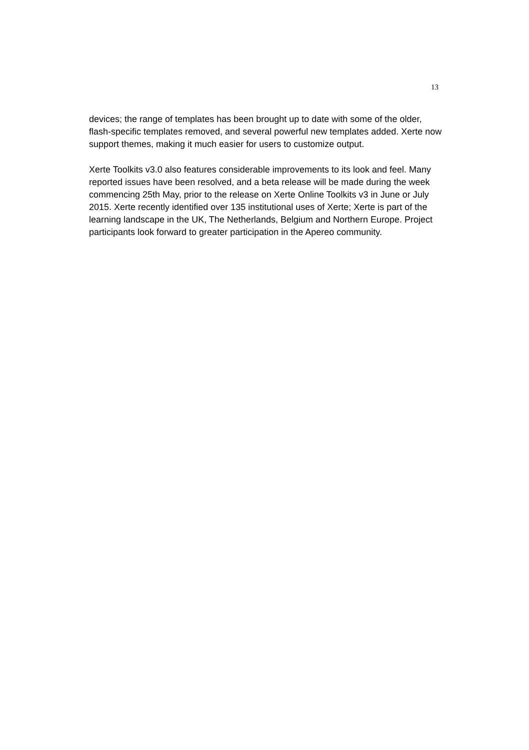13
devices; the range of templates has been brought up to date with some of the older, flash-specific templates removed, and several powerful new templates added. Xerte now support themes, making it much easier for users to customize output.
Xerte Toolkits v3.0 also features considerable improvements to its look and feel. Many reported issues have been resolved, and a beta release will be made during the week commencing 25th May, prior to the release on Xerte Online Toolkits v3 in June or July 2015. Xerte recently identified over 135 institutional uses of Xerte; Xerte is part of the learning landscape in the UK, The Netherlands, Belgium and Northern Europe. Project participants look forward to greater participation in the Apereo community.